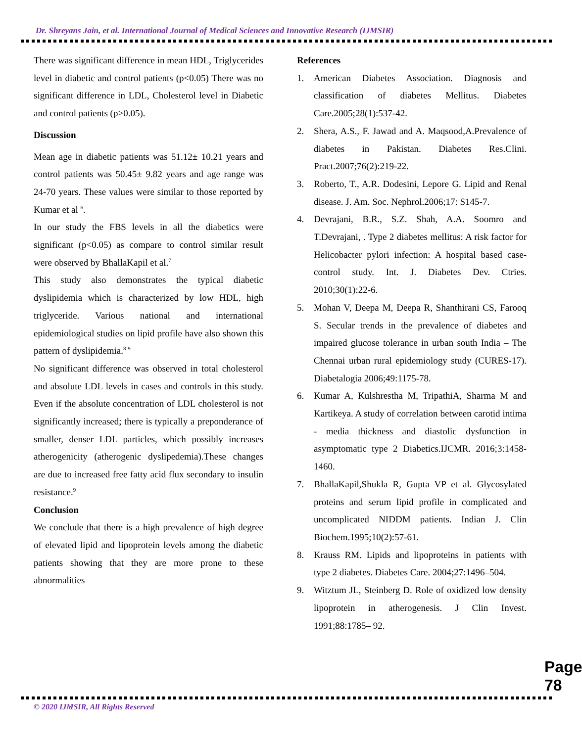Dr. Shreyans Jain, et al. International Journal of Medical Sciences and Innovative Research (IJMSIR)
There was significant difference in mean HDL, Triglycerides level in diabetic and control patients (p<0.05) There was no significant difference in LDL, Cholesterol level in Diabetic and control patients (p>0.05).
Discussion
Mean age in diabetic patients was 51.12± 10.21 years and control patients was 50.45± 9.82 years and age range was 24-70 years. These values were similar to those reported by Kumar et al <sup>6</sup>.
In our study the FBS levels in all the diabetics were significant (p<0.05) as compare to control similar result were observed by BhallaKapil et al.<sup>7</sup>
This study also demonstrates the typical diabetic dyslipidemia which is characterized by low HDL, high triglyceride. Various national and international epidemiological studies on lipid profile have also shown this pattern of dyslipidemia.<sup>8-9</sup>
No significant difference was observed in total cholesterol and absolute LDL levels in cases and controls in this study. Even if the absolute concentration of LDL cholesterol is not significantly increased; there is typically a preponderance of smaller, denser LDL particles, which possibly increases atherogenicity (atherogenic dyslipedemia).These changes are due to increased free fatty acid flux secondary to insulin resistance.<sup>9</sup>
Conclusion
We conclude that there is a high prevalence of high degree of elevated lipid and lipoprotein levels among the diabetic patients showing that they are more prone to these abnormalities
References
1. American Diabetes Association. Diagnosis and classification of diabetes Mellitus. Diabetes Care.2005;28(1):537-42.
2. Shera, A.S., F. Jawad and A. Maqsood,A.Prevalence of diabetes in Pakistan. Diabetes Res.Clini. Pract.2007;76(2):219-22.
3. Roberto, T., A.R. Dodesini, Lepore G. Lipid and Renal disease. J. Am. Soc. Nephrol.2006;17: S145-7.
4. Devrajani, B.R., S.Z. Shah, A.A. Soomro and T.Devrajani, . Type 2 diabetes mellitus: A risk factor for Helicobacter pylori infection: A hospital based case-control study. Int. J. Diabetes Dev. Ctries. 2010;30(1):22-6.
5. Mohan V, Deepa M, Deepa R, Shanthirani CS, Farooq S. Secular trends in the prevalence of diabetes and impaired glucose tolerance in urban south India – The Chennai urban rural epidemiology study (CURES-17). Diabetalogia 2006;49:1175-78.
6. Kumar A, Kulshrestha M, TripathiA, Sharma M and Kartikeya. A study of correlation between carotid intima - media thickness and diastolic dysfunction in asymptomatic type 2 Diabetics.IJCMR. 2016;3:1458-1460.
7. BhallaKapil,Shukla R, Gupta VP et al. Glycosylated proteins and serum lipid profile in complicated and uncomplicated NIDDM patients. Indian J. Clin Biochem.1995;10(2):57-61.
8. Krauss RM. Lipids and lipoproteins in patients with type 2 diabetes. Diabetes Care. 2004;27:1496–504.
9. Witztum JL, Steinberg D. Role of oxidized low density lipoprotein in atherogenesis. J Clin Invest. 1991;88:1785– 92.
Page 78
© 2020 IJMSIR, All Rights Reserved